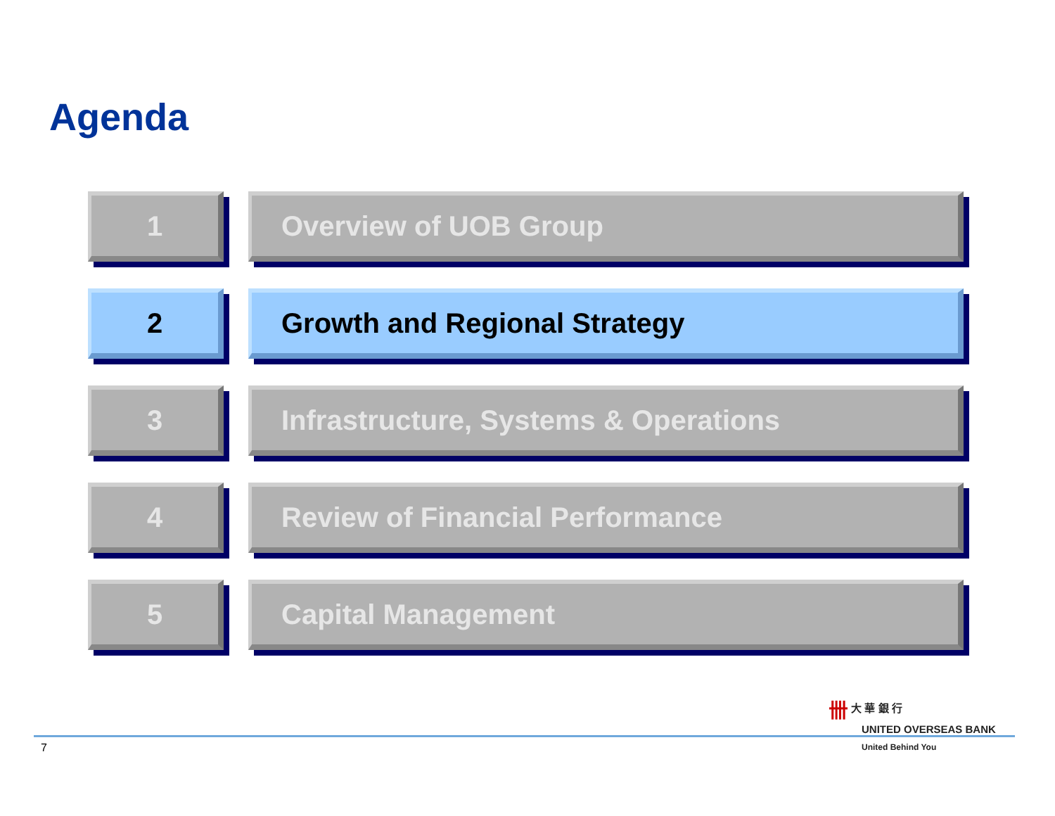Agenda
1 Overview of UOB Group
2 Growth and Regional Strategy
3 Infrastructure, Systems & Operations
4 Review of Financial Performance
5 Capital Management
卌 大 華 銀 行
UNITED OVERSEAS BANK
7 United Behind You